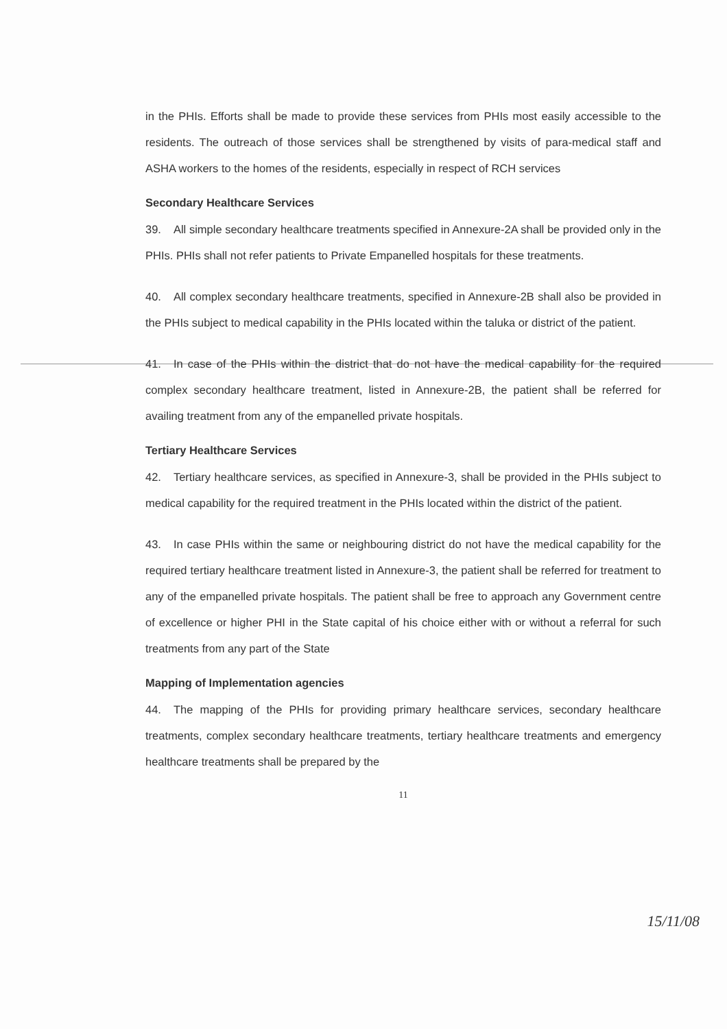in the PHIs. Efforts shall be made to provide these services from PHIs most easily accessible to the residents. The outreach of those services shall be strengthened by visits of para-medical staff and ASHA workers to the homes of the residents, especially in respect of RCH services
Secondary Healthcare Services
39. All simple secondary healthcare treatments specified in Annexure-2A shall be provided only in the PHIs. PHIs shall not refer patients to Private Empanelled hospitals for these treatments.
40. All complex secondary healthcare treatments, specified in Annexure-2B shall also be provided in the PHIs subject to medical capability in the PHIs located within the taluka or district of the patient.
41. In case of the PHIs within the district that do not have the medical capability for the required complex secondary healthcare treatment, listed in Annexure-2B, the patient shall be referred for availing treatment from any of the empanelled private hospitals.
Tertiary Healthcare Services
42. Tertiary healthcare services, as specified in Annexure-3, shall be provided in the PHIs subject to medical capability for the required treatment in the PHIs located within the district of the patient.
43. In case PHIs within the same or neighbouring district do not have the medical capability for the required tertiary healthcare treatment listed in Annexure-3, the patient shall be referred for treatment to any of the empanelled private hospitals. The patient shall be free to approach any Government centre of excellence or higher PHI in the State capital of his choice either with or without a referral for such treatments from any part of the State
Mapping of Implementation agencies
44. The mapping of the PHIs for providing primary healthcare services, secondary healthcare treatments, complex secondary healthcare treatments, tertiary healthcare treatments and emergency healthcare treatments shall be prepared by the
11
15/11/08